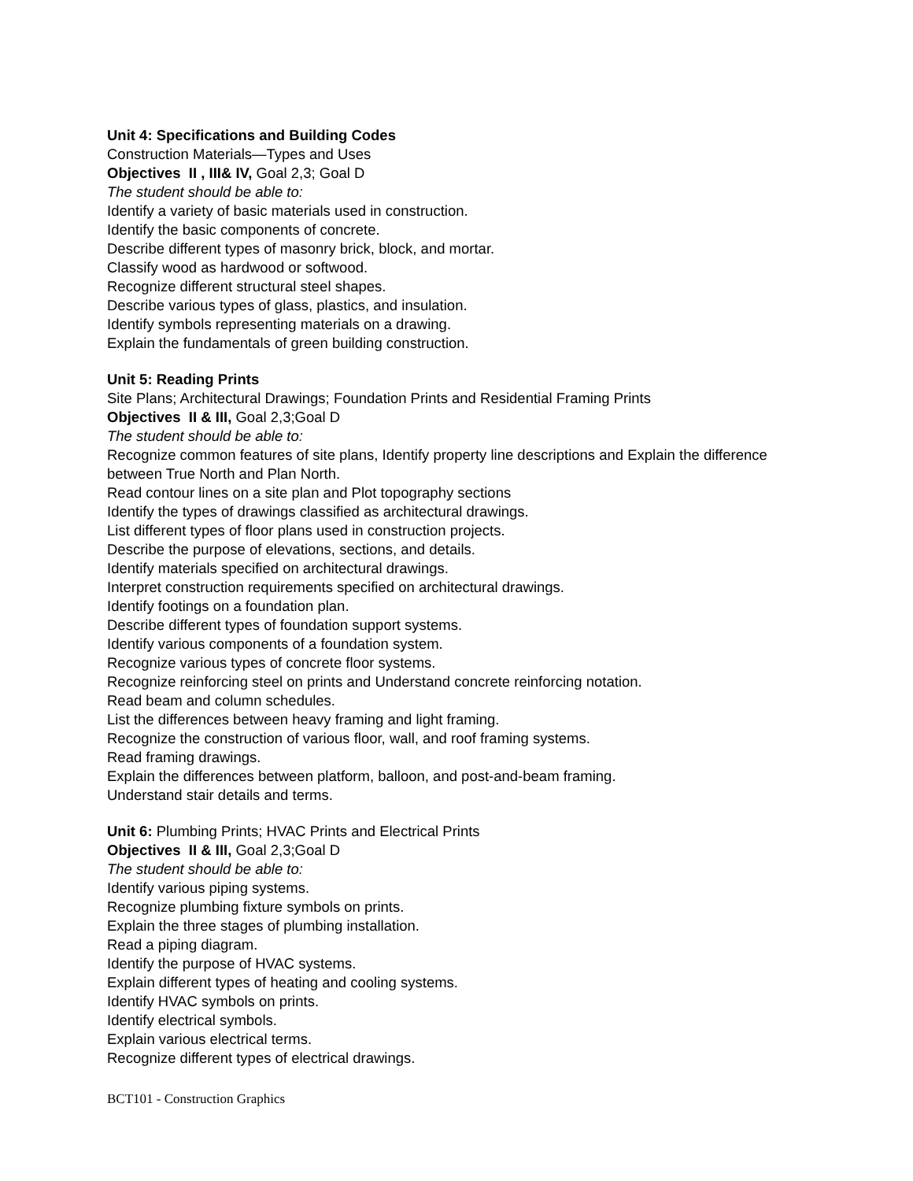Unit 4: Specifications and Building Codes
Construction Materials—Types and Uses
Objectives II , III& IV, Goal 2,3; Goal D
The student should be able to:
Identify a variety of basic materials used in construction.
Identify the basic components of concrete.
Describe different types of masonry brick, block, and mortar.
Classify wood as hardwood or softwood.
Recognize different structural steel shapes.
Describe various types of glass, plastics, and insulation.
Identify symbols representing materials on a drawing.
Explain the fundamentals of green building construction.
Unit 5: Reading Prints
Site Plans; Architectural Drawings; Foundation Prints and Residential Framing Prints
Objectives II & III, Goal 2,3;Goal D
The student should be able to:
Recognize common features of site plans, Identify property line descriptions and Explain the difference between True North and Plan North.
Read contour lines on a site plan and Plot topography sections
Identify the types of drawings classified as architectural drawings.
List different types of floor plans used in construction projects.
Describe the purpose of elevations, sections, and details.
Identify materials specified on architectural drawings.
Interpret construction requirements specified on architectural drawings.
Identify footings on a foundation plan.
Describe different types of foundation support systems.
Identify various components of a foundation system.
Recognize various types of concrete floor systems.
Recognize reinforcing steel on prints and Understand concrete reinforcing notation.
Read beam and column schedules.
List the differences between heavy framing and light framing.
Recognize the construction of various floor, wall, and roof framing systems.
Read framing drawings.
Explain the differences between platform, balloon, and post-and-beam framing.
Understand stair details and terms.
Unit 6: Plumbing Prints; HVAC Prints and Electrical Prints
Objectives II & III, Goal 2,3;Goal D
The student should be able to:
Identify various piping systems.
Recognize plumbing fixture symbols on prints.
Explain the three stages of plumbing installation.
Read a piping diagram.
Identify the purpose of HVAC systems.
Explain different types of heating and cooling systems.
Identify HVAC symbols on prints.
Identify electrical symbols.
Explain various electrical terms.
Recognize different types of electrical drawings.
BCT101 - Construction Graphics